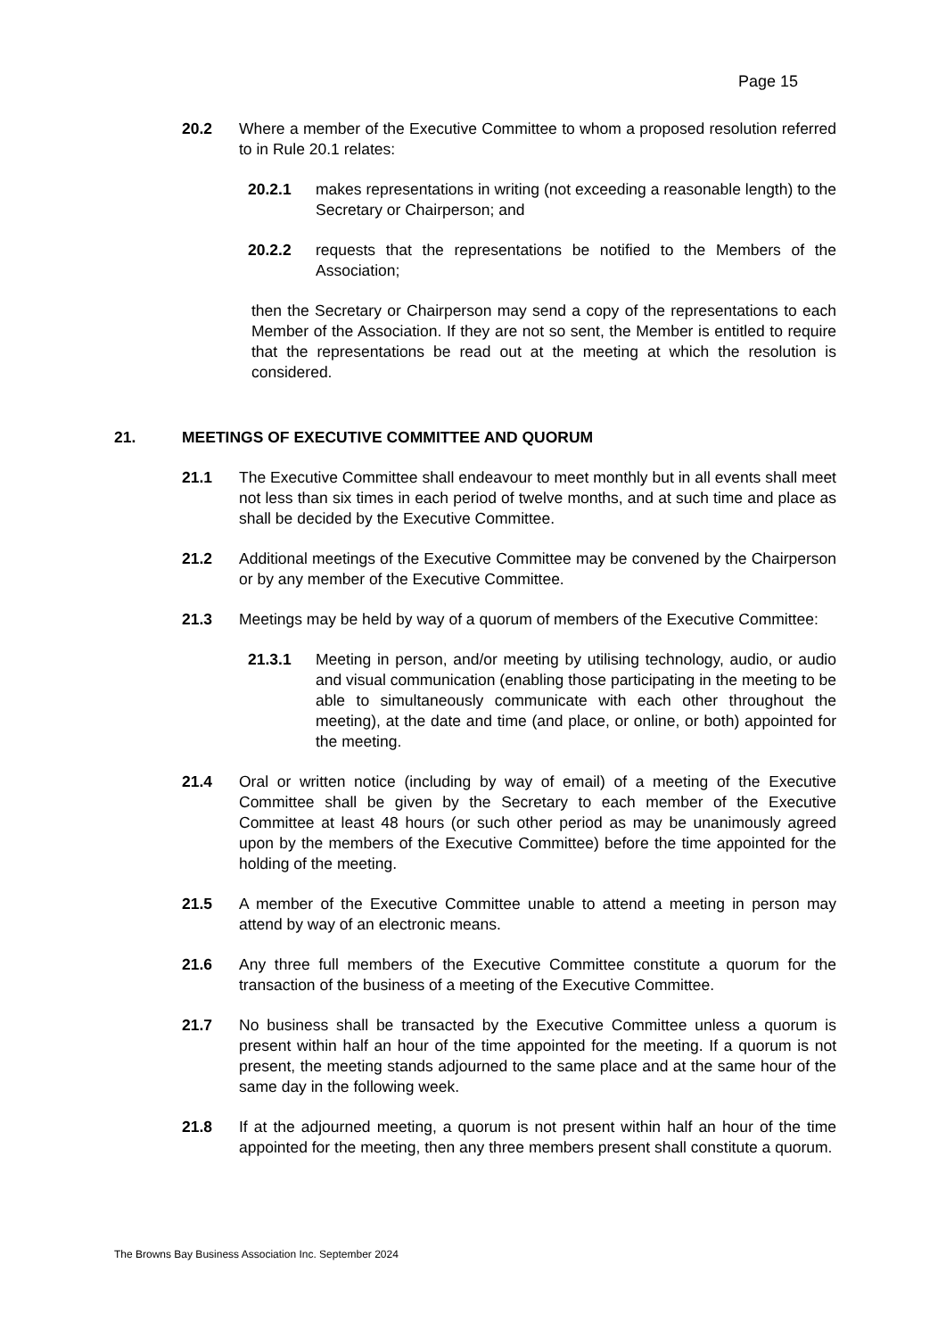Page 15
20.2 Where a member of the Executive Committee to whom a proposed resolution referred to in Rule 20.1 relates:
20.2.1 makes representations in writing (not exceeding a reasonable length) to the Secretary or Chairperson; and
20.2.2 requests that the representations be notified to the Members of the Association;
then the Secretary or Chairperson may send a copy of the representations to each Member of the Association. If they are not so sent, the Member is entitled to require that the representations be read out at the meeting at which the resolution is considered.
21. MEETINGS OF EXECUTIVE COMMITTEE AND QUORUM
21.1 The Executive Committee shall endeavour to meet monthly but in all events shall meet not less than six times in each period of twelve months, and at such time and place as shall be decided by the Executive Committee.
21.2 Additional meetings of the Executive Committee may be convened by the Chairperson or by any member of the Executive Committee.
21.3 Meetings may be held by way of a quorum of members of the Executive Committee:
21.3.1 Meeting in person, and/or meeting by utilising technology, audio, or audio and visual communication (enabling those participating in the meeting to be able to simultaneously communicate with each other throughout the meeting), at the date and time (and place, or online, or both) appointed for the meeting.
21.4 Oral or written notice (including by way of email) of a meeting of the Executive Committee shall be given by the Secretary to each member of the Executive Committee at least 48 hours (or such other period as may be unanimously agreed upon by the members of the Executive Committee) before the time appointed for the holding of the meeting.
21.5 A member of the Executive Committee unable to attend a meeting in person may attend by way of an electronic means.
21.6 Any three full members of the Executive Committee constitute a quorum for the transaction of the business of a meeting of the Executive Committee.
21.7 No business shall be transacted by the Executive Committee unless a quorum is present within half an hour of the time appointed for the meeting. If a quorum is not present, the meeting stands adjourned to the same place and at the same hour of the same day in the following week.
21.8 If at the adjourned meeting, a quorum is not present within half an hour of the time appointed for the meeting, then any three members present shall constitute a quorum.
The Browns Bay Business Association Inc. September 2024